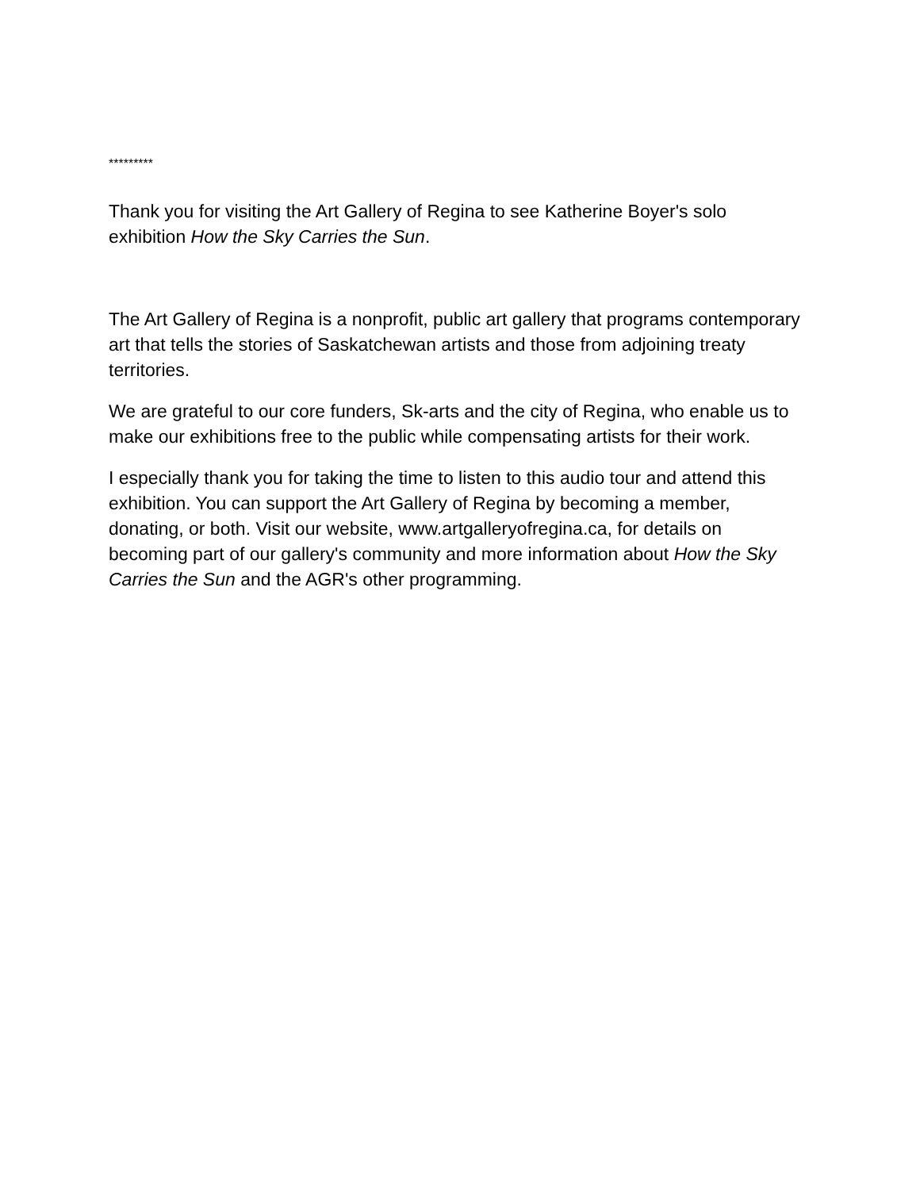*********
Thank you for visiting the Art Gallery of Regina to see Katherine Boyer's solo exhibition How the Sky Carries the Sun.
The Art Gallery of Regina is a nonprofit, public art gallery that programs contemporary art that tells the stories of Saskatchewan artists and those from adjoining treaty territories.
We are grateful to our core funders, Sk-arts and the city of Regina, who enable us to make our exhibitions free to the public while compensating artists for their work.
I especially thank you for taking the time to listen to this audio tour and attend this exhibition. You can support the Art Gallery of Regina by becoming a member, donating, or both. Visit our website, www.artgalleryofregina.ca, for details on becoming part of our gallery's community and more information about How the Sky Carries the Sun and the AGR's other programming.